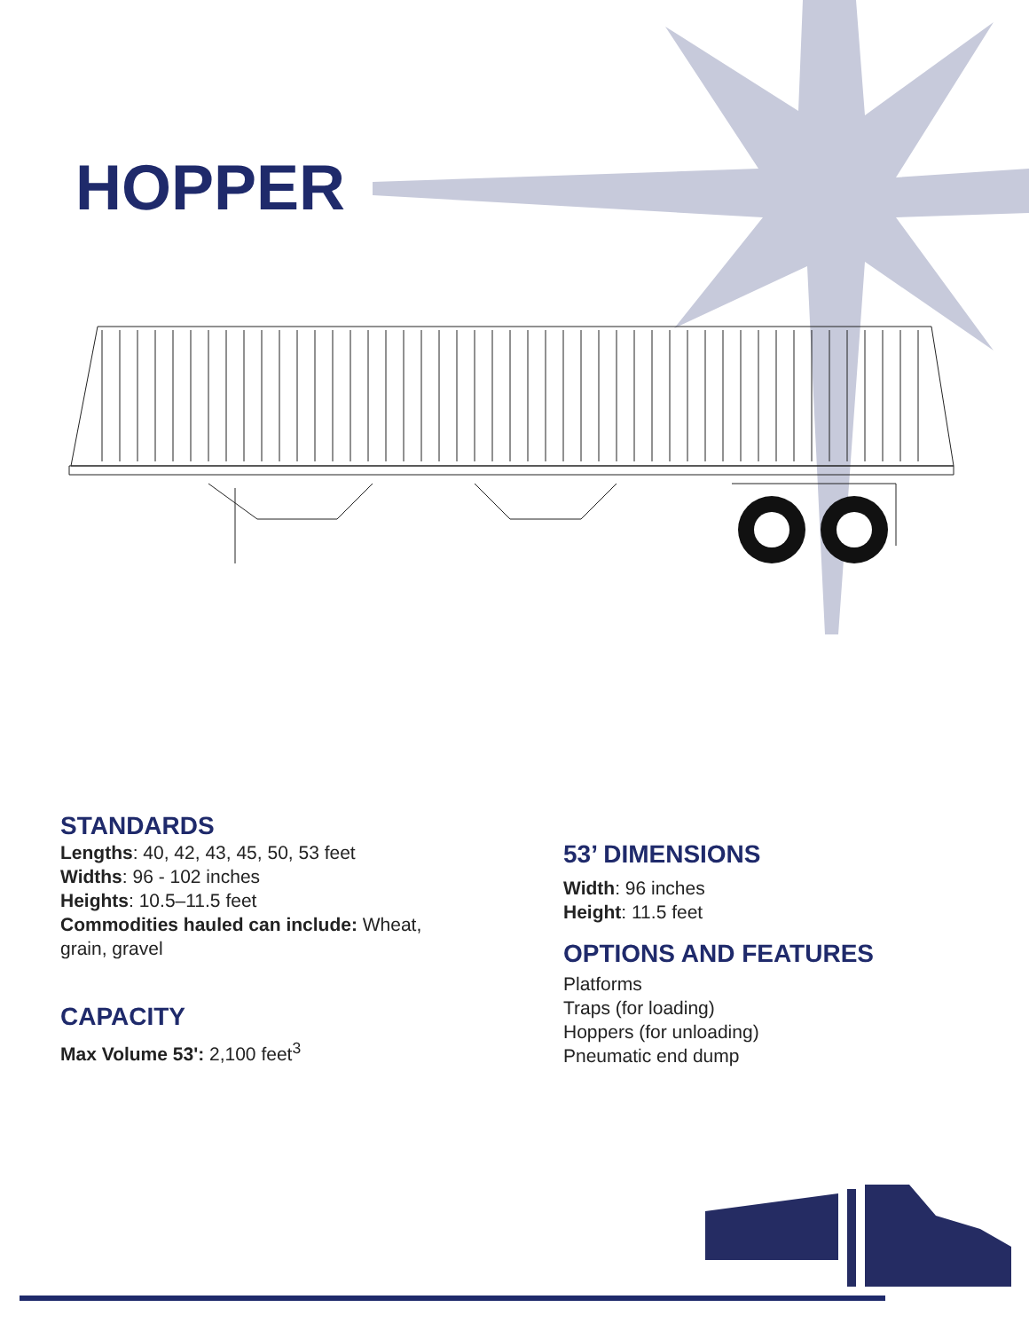HOPPER
STANDARDS
Lengths: 40, 42, 43, 45, 50, 53 feet
Widths: 96 - 102 inches
Heights: 10.5–11.5 feet
Commodities hauled can include: Wheat,
grain, gravel
CAPACITY
Max Volume 53': 2,100 feet<sup>3</sup>
53’ DIMENSIONS
Width: 96 inches
Height: 11.5 feet
OPTIONS AND FEATURES
Platforms
Traps (for loading)
Hoppers (for unloading)
Pneumatic end dump